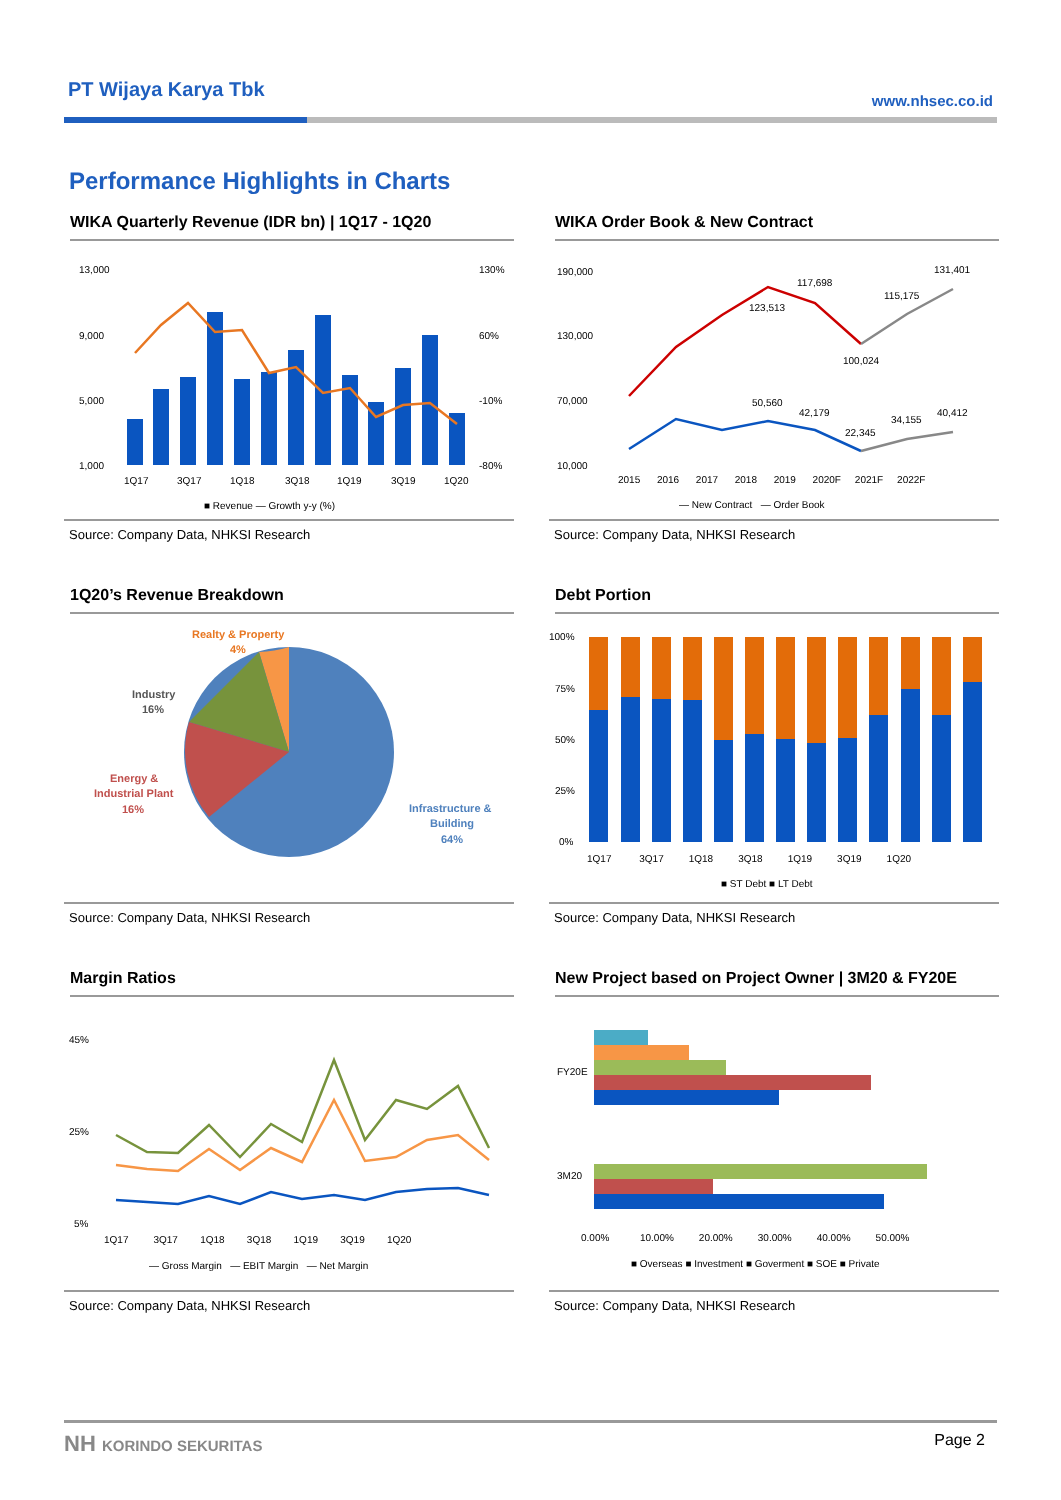PT Wijaya Karya Tbk www.nhsec.co.id
Performance Highlights in Charts
WIKA Quarterly Revenue (IDR bn) | 1Q17 - 1Q20
13,000
9,000
5,000
1,000
130%
60%
-10%
-80%
1Q17
3Q17
1Q18
3Q18
1Q19
3Q19
1Q20
■ Revenue — Growth y-y (%)
Source: Company Data, NHKSI Research
WIKA Order Book & New Contract
190,000
130,000
70,000
10,000
123,513
117,698
100,024
115,175
131,401
50,560
42,179
22,345
34,155
40,412
2015 2016 2017 2018 2019 2020F 2021F 2022F
— New Contract — Order Book
Source: Company Data, NHKSI Research
1Q20’s Revenue Breakdown
Realty & Property
4%
Industry
16%
Energy &
Industrial Plant
16%
Infrastructure &
Building
64%
Source: Company Data, NHKSI Research
Debt Portion
100%
75%
50%
25%
0%
1Q17 3Q17 1Q18 3Q18 1Q19 3Q19 1Q20
■ ST Debt ■ LT Debt
Source: Company Data, NHKSI Research
Margin Ratios
45%
25%
5%
1Q17 3Q17 1Q18 3Q18 1Q19 3Q19 1Q20
— Gross Margin — EBIT Margin — Net Margin
Source: Company Data, NHKSI Research
New Project based on Project Owner | 3M20 & FY20E
FY20E
3M20
0.00% 10.00% 20.00% 30.00% 40.00% 50.00%
■ Overseas ■ Investment ■ Goverment ■ SOE ■ Private
Source: Company Data, NHKSI Research
NH KORINDO SEKURITAS Page 2